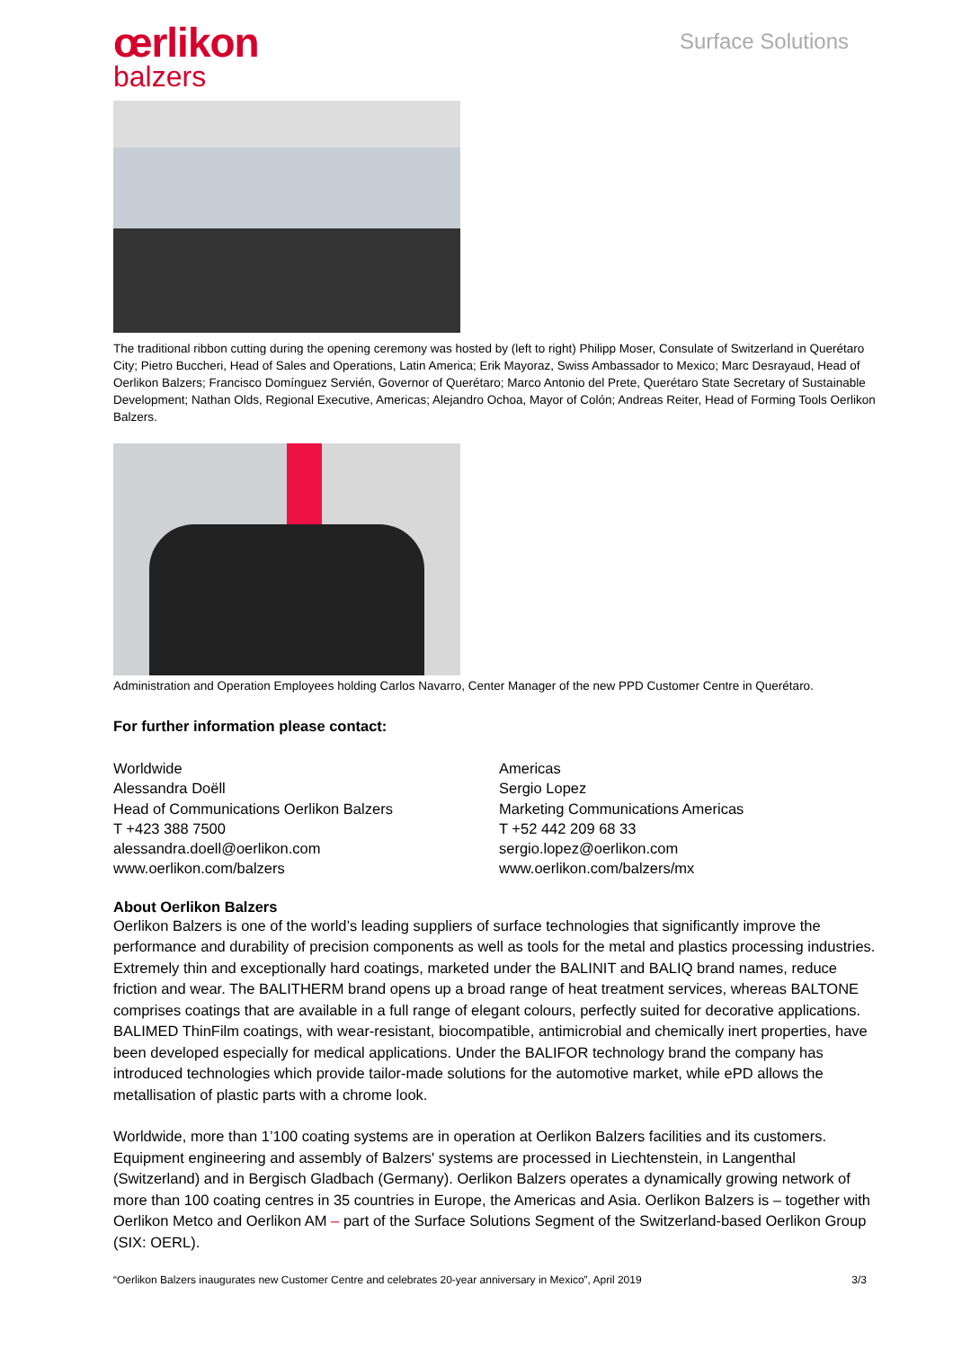œrlikon
balzers
Surface Solutions
The traditional ribbon cutting during the opening ceremony was hosted by (left to right) Philipp Moser, Consulate of Switzerland in Querétaro City; Pietro Buccheri, Head of Sales and Operations, Latin America; Erik Mayoraz, Swiss Ambassador to Mexico; Marc Desrayaud, Head of Oerlikon Balzers; Francisco Domínguez Servién, Governor of Querétaro; Marco Antonio del Prete, Querétaro State Secretary of Sustainable Development; Nathan Olds, Regional Executive, Americas; Alejandro Ochoa, Mayor of Colón; Andreas Reiter, Head of Forming Tools Oerlikon Balzers.
Administration and Operation Employees holding Carlos Navarro, Center Manager of the new PPD Customer Centre in Querétaro.
For further information please contact:
Worldwide
Alessandra Doëll
Head of Communications Oerlikon Balzers
T +423 388 7500
alessandra.doell@oerlikon.com
www.oerlikon.com/balzers
Americas
Sergio Lopez
Marketing Communications Americas
T +52 442 209 68 33
sergio.lopez@oerlikon.com
www.oerlikon.com/balzers/mx
About Oerlikon Balzers
Oerlikon Balzers is one of the world’s leading suppliers of surface technologies that significantly improve the performance and durability of precision components as well as tools for the metal and plastics processing industries. Extremely thin and exceptionally hard coatings, marketed under the BALINIT and BALIQ brand names, reduce friction and wear. The BALITHERM brand opens up a broad range of heat treatment services, whereas BALTONE comprises coatings that are available in a full range of elegant colours, perfectly suited for decorative applications. BALIMED ThinFilm coatings, with wear-resistant, biocompatible, antimicrobial and chemically inert properties, have been developed especially for medical applications. Under the BALIFOR technology brand the company has introduced technologies which provide tailor-made solutions for the automotive market, while ePD allows the metallisation of plastic parts with a chrome look.
Worldwide, more than 1’100 coating systems are in operation at Oerlikon Balzers facilities and its customers. Equipment engineering and assembly of Balzers' systems are processed in Liechtenstein, in Langenthal (Switzerland) and in Bergisch Gladbach (Germany). Oerlikon Balzers operates a dynamically growing network of more than 100 coating centres in 35 countries in Europe, the Americas and Asia. Oerlikon Balzers is – together with Oerlikon Metco and Oerlikon AM – part of the Surface Solutions Segment of the Switzerland-based Oerlikon Group (SIX: OERL).
“Oerlikon Balzers inaugurates new Customer Centre and celebrates 20-year anniversary in Mexico”, April 2019 3/3